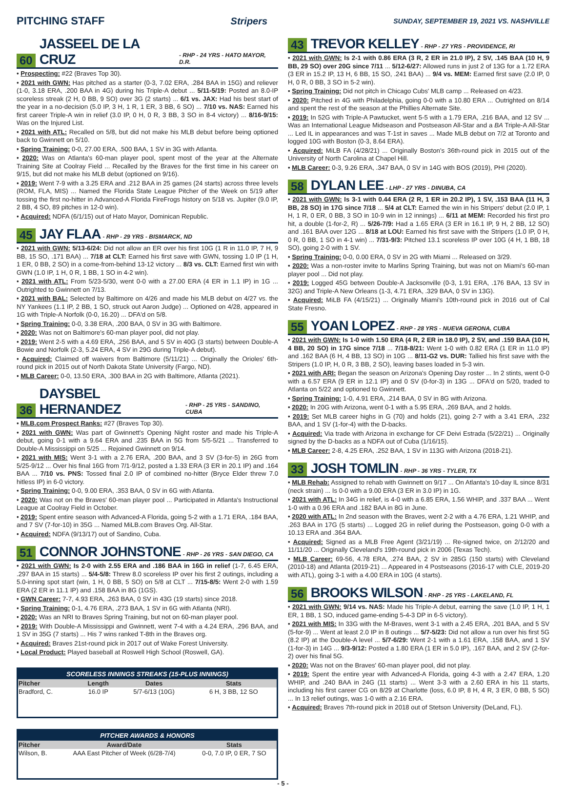PITCHING STAFF Stripers
SUNDAY, SEPTEMBER 19, 2021 VS. NASHVILLE
60 JASSEEL DE LA CRUZ - RHP - 24 YRS - HATO MAYOR, D.R.
• Prospecting: #22 (Braves Top 30).
• 2021 with GWN: Has pitched as a starter (0-3, 7.02 ERA, .284 BAA in 15G) and reliever (1-0, 3.18 ERA, .200 BAA in 4G) during his Triple-A debut ... 5/11-5/19: Posted an 8.0-IP scoreless streak (2 H, 0 BB, 9 SO) over 3G (2 starts) ... 6/1 vs. JAX: Had his best start of the year in a no-decision (5.0 IP, 3 H, 1 R, 1 ER, 3 BB, 6 SO) ... 7/10 vs. NAS: Earned his first career Triple-A win in relief (3.0 IP, 0 H, 0 R, 3 BB, 3 SO in 8-4 victory) ... 8/16-9/15: Was on the Injured List.
• 2021 with ATL: Recalled on 5/8, but did not make his MLB debut before being optioned back to Gwinnett on 5/10.
• Spring Training: 0-0, 27.00 ERA, .500 BAA, 1 SV in 3G with Atlanta.
• 2020: Was on Atlanta's 60-man player pool, spent most of the year at the Alternate Training Site at Coolray Field ... Recalled by the Braves for the first time in his career on 9/15, but did not make his MLB debut (optioned on 9/16).
• 2019: Went 7-9 with a 3.25 ERA and .212 BAA in 25 games (24 starts) across three levels (ROM, FLA, MIS) ... Named the Florida State League Pitcher of the Week on 5/19 after tossing the first no-hitter in Advanced-A Florida FireFrogs history on 5/18 vs. Jupiter (9.0 IP, 2 BB, 4 SO, 89 pitches in 12-0 win).
• Acquired: NDFA (6/1/15) out of Hato Mayor, Dominican Republic.
45 JAY FLAA - RHP - 29 YRS - BISMARCK, ND
• 2021 with GWN: 5/13-6/24: Did not allow an ER over his first 10G (1 R in 11.0 IP, 7 H, 9 BB, 15 SO, .171 BAA) ... 7/18 at CLT: Earned his first save with GWN, tossing 1.0 IP (1 H, 1 ER, 0 BB, 2 SO) in a come-from-behind 13-12 victory ... 8/3 vs. CLT: Earned first win with GWN (1.0 IP, 1 H, 0 R, 1 BB, 1 SO in 4-2 win).
• 2021 with ATL: From 5/23-5/30, went 0-0 with a 27.00 ERA (4 ER in 1.1 IP) in 1G ... Outrighted to Gwinnett on 7/13.
• 2021 with BAL: Selected by Baltimore on 4/26 and made his MLB debut on 4/27 vs. the NY Yankees (1.1 IP, 2 BB, 1 SO, struck out Aaron Judge) ... Optioned on 4/28, appeared in 1G with Triple-A Norfolk (0-0, 16.20) ... DFA'd on 5/8.
• Spring Training: 0-0, 3.38 ERA, .200 BAA, 0 SV in 3G with Baltimore.
• 2020: Was not on Baltimore's 60-man player pool, did not play.
• 2019: Went 2-5 with a 4.69 ERA, .256 BAA, and 5 SV in 40G (3 starts) between Double-A Bowie and Norfolk (2-3, 5.24 ERA, 4 SV in 29G during Triple-A debut).
• Acquired: Claimed off waivers from Baltimore (5/11/21) ... Originally the Orioles' 6th-round pick in 2015 out of North Dakota State University (Fargo, ND).
• MLB Career: 0-0, 13.50 ERA, .300 BAA in 2G with Baltimore, Atlanta (2021).
36 DAYSBEL HERNANDEZ - RHP - 25 YRS - SANDINO, CUBA
• MLB.com Prospect Ranks: #27 (Braves Top 30).
• 2021 with GWN: Was part of Gwinnett's Opening Night roster and made his Triple-A debut, going 0-1 with a 9.64 ERA and .235 BAA in 5G from 5/5-5/21 ... Transferred to Double-A Mississippi on 5/25 ... Rejoined Gwinnett on 9/14.
• 2021 with MIS: Went 3-1 with a 2.76 ERA, .200 BAA, and 3 SV (3-for-5) in 26G from 5/25-9/12 ... Over his final 16G from 7/1-9/12, posted a 1.33 ERA (3 ER in 20.1 IP) and .164 BAA ... 7/10 vs. PNS: Tossed final 2.0 IP of combined no-hitter (Bryce Elder threw 7.0 hitless IP) in 6-0 victory.
• Spring Training: 0-0, 9.00 ERA, .353 BAA, 0 SV in 6G with Atlanta.
• 2020: Was not on the Braves' 60-man player pool ... Participated in Atlanta's Instructional League at Coolray Field in October.
• 2019: Spent entire season with Advanced-A Florida, going 5-2 with a 1.71 ERA, .184 BAA, and 7 SV (7-for-10) in 35G ... Named MiLB.com Braves Org. All-Star.
• Acquired: NDFA (9/13/17) out of Sandino, Cuba.
51 CONNOR JOHNSTONE - RHP - 26 YRS - SAN DIEGO, CA
• 2021 with GWN: Is 2-0 with 2.55 ERA and .186 BAA in 16G in relief (1-7, 6.45 ERA, .297 BAA in 15 starts) ... 5/4-5/8: Threw 8.0 scoreless IP over his first 2 outings, including a 5.0-inning spot start (win, 1 H, 0 BB, 5 SO) on 5/8 at CLT ... 7/15-8/5: Went 2-0 with 1.59 ERA (2 ER in 11.1 IP) and .158 BAA in 8G (1GS).
• GWN Career: 7-7, 4.93 ERA, .263 BAA, 0 SV in 43G (19 starts) since 2018.
• Spring Training: 0-1, 4.76 ERA, .273 BAA, 1 SV in 6G with Atlanta (NRI).
• 2020: Was an NRI to Braves Spring Training, but not on 60-man player pool.
• 2019: With Double-A Mississippi and Gwinnett, went 7-4 with a 4.24 ERA, .296 BAA, and 1 SV in 35G (7 starts) ... His 7 wins ranked T-8th in the Braves org.
• Acquired: Braves 21st-round pick in 2017 out of Wake Forest University.
• Local Product: Played baseball at Roswell High School (Roswell, GA).
SCORELESS INNINGS STREAKS (15-PLUS INNINGS)
| Pitcher | Length | Dates | Stats |
| --- | --- | --- | --- |
| Bradford, C. | 16.0 IP | 5/7-6/13 (10G) | 6 H, 3 BB, 12 SO |
PITCHER AWARDS & HONORS
| Pitcher | Award/Date | Stats |
| --- | --- | --- |
| Wilson, B. | AAA East Pitcher of Week (6/28-7/4) | 0-0, 7.0 IP, 0 ER, 7 SO |
43 TREVOR KELLEY - RHP - 27 YRS - PROVIDENCE, RI
• 2021 with GWN: Is 2-1 with 0.86 ERA (3 R, 2 ER in 21.0 IP), 2 SV, .145 BAA (10 H, 9 BB, 29 SO) over 20G since 7/11 ... 5/12-6/27: Allowed runs in just 2 of 13G for a 1.72 ERA (3 ER in 15.2 IP, 13 H, 6 BB, 15 SO, .241 BAA) ... 9/4 vs. MEM: Earned first save (2.0 IP, 0 H, 0 R, 0 BB, 3 SO in 5-2 win).
• Spring Training: Did not pitch in Chicago Cubs' MLB camp ... Released on 4/23.
• 2020: Pitched in 4G with Philadelphia, going 0-0 with a 10.80 ERA ... Outrighted on 8/14 and spent the rest of the season at the Phillies Alternate Site.
• 2019: In 52G with Triple-A Pawtucket, went 5-5 with a 1.79 ERA, .216 BAA, and 12 SV ... Was an International League Midseason and Postseason All-Star and a BA Triple-A All-Star ... Led IL in appearances and was T-1st in saves ... Made MLB debut on 7/2 at Toronto and logged 10G with Boston (0-3, 8.64 ERA).
• Acquired: MiLB FA (4/28/21) ... Originally Boston's 36th-round pick in 2015 out of the University of North Carolina at Chapel Hill.
• MLB Career: 0-3, 9.26 ERA, .347 BAA, 0 SV in 14G with BOS (2019), PHI (2020).
58 DYLAN LEE - LHP - 27 YRS - DINUBA, CA
• 2021 with GWN: Is 3-1 with 0.44 ERA (2 R, 1 ER in 20.2 IP), 1 SV, .153 BAA (11 H, 3 BB, 28 SO) in 17G since 7/18 ... 5/4 at CLT: Earned the win in his Stripers' debut (2.0 IP, 1 H, 1 R, 0 ER, 0 BB, 3 SO in 10-9 win in 12 innings) ... 6/11 at MEM: Recorded his first pro hit, a double (1-for-2, R) ... 5/26-7/9: Had a 1.65 ERA (3 ER in 16.1 IP, 9 H, 2 BB, 12 SO) and .161 BAA over 12G ... 8/18 at LOU: Earned his first save with the Stripers (1.0 IP, 0 H, 0 R, 0 BB, 1 SO in 4-1 win) ... 7/31-9/3: Pitched 13.1 scoreless IP over 10G (4 H, 1 BB, 18 SO), going 2-0 with 1 SV.
• Spring Training: 0-0, 0.00 ERA, 0 SV in 2G with Miami ... Released on 3/29.
• 2020: Was a non-roster invite to Marlins Spring Training, but was not on Miami's 60-man player pool ... Did not play.
• 2019: Logged 45G between Double-A Jacksonville (0-3, 1.91 ERA, .176 BAA, 13 SV in 32G) and Triple-A New Orleans (1-3, 4.71 ERA, .329 BAA, 0 SV in 13G).
• Acquired: MiLB FA (4/15/21) ... Originally Miami's 10th-round pick in 2016 out of Cal State Fresno.
55 YOAN LOPEZ - RHP - 28 YRS - NUEVA GERONA, CUBA
• 2021 with GWN: Is 1-0 with 1.50 ERA (4 R, 2 ER in 18.0 IP), 2 SV, and .159 BAA (10 H, 4 BB, 20 SO) in 17G since 7/18 ... 7/18-8/21: Went 1-0 with 0.82 ERA (1 ER in 11.0 IP) and .162 BAA (6 H, 4 BB, 13 SO) in 10G ... 8/11-G2 vs. DUR: Tallied his first save with the Stripers (1.0 IP, H, 0 R, 3 BB, 2 SO), leaving bases loaded in 5-3 win.
• 2021 with ARI: Began the season on Arizona's Opening Day roster ... In 2 stints, went 0-0 with a 6.57 ERA (9 ER in 12.1 IP) and 0 SV (0-for-3) in 13G ... DFA'd on 5/20, traded to Atlanta on 5/22 and optioned to Gwinnett.
• Spring Training: 1-0, 4.91 ERA, .214 BAA, 0 SV in 8G with Arizona.
• 2020: In 20G with Arizona, went 0-1 with a 5.95 ERA, .269 BAA, and 2 holds.
• 2019: Set MLB career highs in G (70) and holds (21), going 2-7 with a 3.41 ERA, .232 BAA, and 1 SV (1-for-4) with the D-backs.
• Acquired: Via trade with Arizona in exchange for CF Deivi Estrada (5/22/21) ... Originally signed by the D-backs as a NDFA out of Cuba (1/16/15).
• MLB Career: 2-8, 4.25 ERA, .252 BAA, 1 SV in 113G with Arizona (2018-21).
33 JOSH TOMLIN - RHP - 36 YRS - TYLER, TX
• MLB Rehab: Assigned to rehab with Gwinnett on 9/17 ... On Atlanta's 10-day IL since 8/31 (neck strain) ... Is 0-0 with a 9.00 ERA (3 ER in 3.0 IP) in 1G.
• 2021 with ATL: In 34G in relief, is 4-0 with a 6.85 ERA, 1.56 WHIP, and .337 BAA ... Went 1-0 with a 0.96 ERA and .182 BAA in 8G in June.
• 2020 with ATL: In 2nd season with the Braves, went 2-2 with a 4.76 ERA, 1.21 WHIP, and .263 BAA in 17G (5 starts) ... Logged 2G in relief during the Postseason, going 0-0 with a 10.13 ERA and .364 BAA.
• Acquired: Signed as a MLB Free Agent (3/21/19) ... Re-signed twice, on 2/12/20 and 11/11/20 ... Originally Cleveland's 19th-round pick in 2006 (Texas Tech).
• MLB Career: 69-56, 4.78 ERA, .274 BAA, 2 SV in 285G (150 starts) with Cleveland (2010-18) and Atlanta (2019-21) ... Appeared in 4 Postseasons (2016-17 with CLE, 2019-20 with ATL), going 3-1 with a 4.00 ERA in 10G (4 starts).
56 BROOKS WILSON - RHP - 25 YRS - LAKELAND, FL
• 2021 with GWN: 9/14 vs. NAS: Made his Triple-A debut, earning the save (1.0 IP, 1 H, 1 ER, 1 BB, 1 SO, induced game-ending 5-4-3 DP in 6-5 victory).
• 2021 with MIS: In 33G with the M-Braves, went 3-1 with a 2.45 ERA, .201 BAA, and 5 SV (5-for-9) ... Went at least 2.0 IP in 8 outings ... 5/7-5/23: Did not allow a run over his first 5G (8.2 IP) at the Double-A level ... 5/7-6/29: Went 2-1 with a 1.61 ERA, .158 BAA, and 1 SV (1-for-3) in 14G ... 9/3-9/12: Posted a 1.80 ERA (1 ER in 5.0 IP), .167 BAA, and 2 SV (2-for-2) over his final 5G.
• 2020: Was not on the Braves' 60-man player pool, did not play.
• 2019: Spent the entire year with Advanced-A Florida, going 4-3 with a 2.47 ERA, 1.20 WHIP, and .240 BAA in 24G (11 starts) ... Went 3-3 with a 2.60 ERA in his 11 starts, including his first career CG on 8/29 at Charlotte (loss, 6.0 IP, 8 H, 4 R, 3 ER, 0 BB, 5 SO) ... In 13 relief outings, was 1-0 with a 2.16 ERA.
• Acquired: Braves 7th-round pick in 2018 out of Stetson University (DeLand, FL).
- 5 -